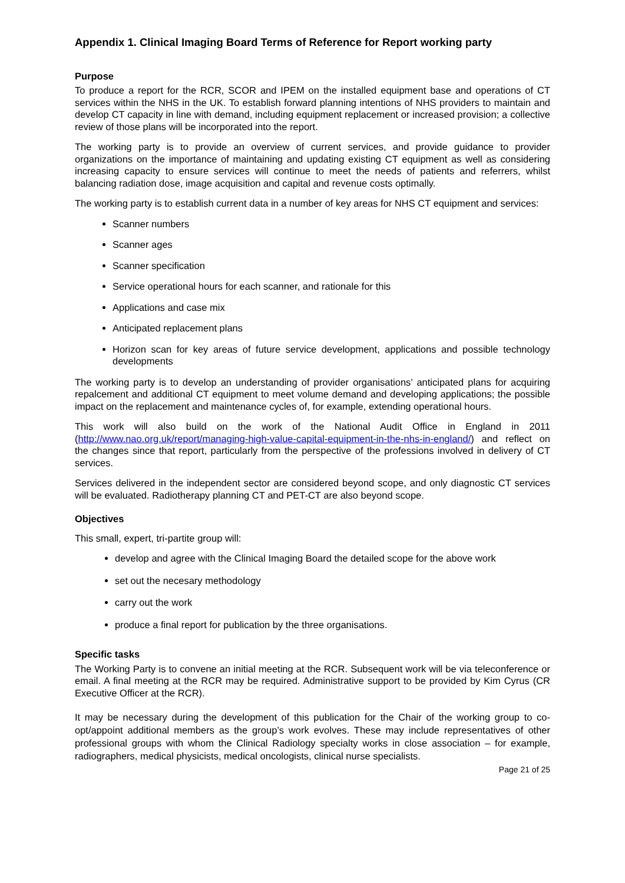Appendix 1. Clinical Imaging Board Terms of Reference for Report working party
Purpose
To produce a report for the RCR, SCOR and IPEM on the installed equipment base and operations of CT services within the NHS in the UK. To establish forward planning intentions of NHS providers to maintain and develop CT capacity in line with demand, including equipment replacement or increased provision; a collective review of those plans will be incorporated into the report.
The working party is to provide an overview of current services, and provide guidance to provider organizations on the importance of maintaining and updating existing CT equipment as well as considering increasing capacity to ensure services will continue to meet the needs of patients and referrers, whilst balancing radiation dose, image acquisition and capital and revenue costs optimally.
The working party is to establish current data in a number of key areas for NHS CT equipment and services:
Scanner numbers
Scanner ages
Scanner specification
Service operational hours for each scanner, and rationale for this
Applications and case mix
Anticipated replacement plans
Horizon scan for key areas of future service development, applications and possible technology developments
The working party is to develop an understanding of provider organisations’ anticipated plans for acquiring repalcement and additional CT equipment to meet volume demand and developing applications; the possible impact on the replacement and maintenance cycles of, for example, extending operational hours.
This work will also build on the work of the National Audit Office in England in 2011 (http://www.nao.org.uk/report/managing-high-value-capital-equipment-in-the-nhs-in-england/) and reflect on the changes since that report, particularly from the perspective of the professions involved in delivery of CT services.
Services delivered in the independent sector are considered beyond scope, and only diagnostic CT services will be evaluated. Radiotherapy planning CT and PET-CT are also beyond scope.
Objectives
This small, expert, tri-partite group will:
develop and agree with the Clinical Imaging Board the detailed scope for the above work
set out the necesary methodology
carry out the work
produce a final report for publication by the three organisations.
Specific tasks
The Working Party is to convene an initial meeting at the RCR. Subsequent work will be via teleconference or email. A final meeting at the RCR may be required. Administrative support to be provided by Kim Cyrus (CR Executive Officer at the RCR).
It may be necessary during the development of this publication for the Chair of the working group to co-opt/appoint additional members as the group’s work evolves. These may include representatives of other professional groups with whom the Clinical Radiology specialty works in close association – for example, radiographers, medical physicists, medical oncologists, clinical nurse specialists.
Page 21 of 25